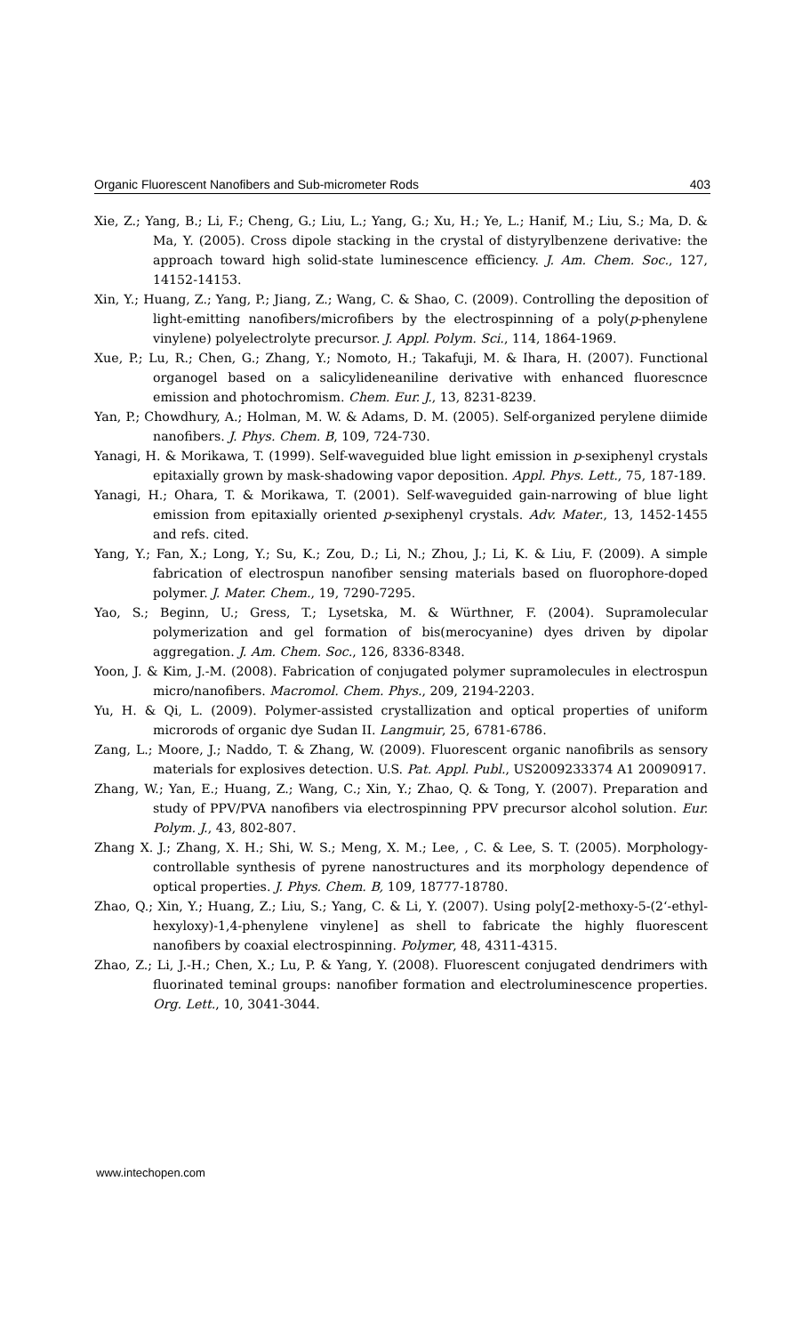Organic Fluorescent Nanofibers and Sub-micrometer Rods 403
Xie, Z.; Yang, B.; Li, F.; Cheng, G.; Liu, L.; Yang, G.; Xu, H.; Ye, L.; Hanif, M.; Liu, S.; Ma, D. & Ma, Y. (2005). Cross dipole stacking in the crystal of distyrylbenzene derivative: the approach toward high solid-state luminescence efficiency. J. Am. Chem. Soc., 127, 14152-14153.
Xin, Y.; Huang, Z.; Yang, P.; Jiang, Z.; Wang, C. & Shao, C. (2009). Controlling the deposition of light-emitting nanofibers/microfibers by the electrospinning of a poly(p-phenylene vinylene) polyelectrolyte precursor. J. Appl. Polym. Sci., 114, 1864-1969.
Xue, P.; Lu, R.; Chen, G.; Zhang, Y.; Nomoto, H.; Takafuji, M. & Ihara, H. (2007). Functional organogel based on a salicylideneaniline derivative with enhanced fluorescnce emission and photochromism. Chem. Eur. J., 13, 8231-8239.
Yan, P.; Chowdhury, A.; Holman, M. W. & Adams, D. M. (2005). Self-organized perylene diimide nanofibers. J. Phys. Chem. B, 109, 724-730.
Yanagi, H. & Morikawa, T. (1999). Self-waveguided blue light emission in p-sexiphenyl crystals epitaxially grown by mask-shadowing vapor deposition. Appl. Phys. Lett., 75, 187-189.
Yanagi, H.; Ohara, T. & Morikawa, T. (2001). Self-waveguided gain-narrowing of blue light emission from epitaxially oriented p-sexiphenyl crystals. Adv. Mater., 13, 1452-1455 and refs. cited.
Yang, Y.; Fan, X.; Long, Y.; Su, K.; Zou, D.; Li, N.; Zhou, J.; Li, K. & Liu, F. (2009). A simple fabrication of electrospun nanofiber sensing materials based on fluorophore-doped polymer. J. Mater. Chem., 19, 7290-7295.
Yao, S.; Beginn, U.; Gress, T.; Lysetska, M. & Würthner, F. (2004). Supramolecular polymerization and gel formation of bis(merocyanine) dyes driven by dipolar aggregation. J. Am. Chem. Soc., 126, 8336-8348.
Yoon, J. & Kim, J.-M. (2008). Fabrication of conjugated polymer supramolecules in electrospun micro/nanofibers. Macromol. Chem. Phys., 209, 2194-2203.
Yu, H. & Qi, L. (2009). Polymer-assisted crystallization and optical properties of uniform microrods of organic dye Sudan II. Langmuir, 25, 6781-6786.
Zang, L.; Moore, J.; Naddo, T. & Zhang, W. (2009). Fluorescent organic nanofibrils as sensory materials for explosives detection. U.S. Pat. Appl. Publ., US2009233374 A1 20090917.
Zhang, W.; Yan, E.; Huang, Z.; Wang, C.; Xin, Y.; Zhao, Q. & Tong, Y. (2007). Preparation and study of PPV/PVA nanofibers via electrospinning PPV precursor alcohol solution. Eur. Polym. J., 43, 802-807.
Zhang X. J.; Zhang, X. H.; Shi, W. S.; Meng, X. M.; Lee, , C. & Lee, S. T. (2005). Morphology-controllable synthesis of pyrene nanostructures and its morphology dependence of optical properties. J. Phys. Chem. B, 109, 18777-18780.
Zhao, Q.; Xin, Y.; Huang, Z.; Liu, S.; Yang, C. & Li, Y. (2007). Using poly[2-methoxy-5-(2‘-ethyl-hexyloxy)-1,4-phenylene vinylene] as shell to fabricate the highly fluorescent nanofibers by coaxial electrospinning. Polymer, 48, 4311-4315.
Zhao, Z.; Li, J.-H.; Chen, X.; Lu, P. & Yang, Y. (2008). Fluorescent conjugated dendrimers with fluorinated teminal groups: nanofiber formation and electroluminescence properties. Org. Lett., 10, 3041-3044.
www.intechopen.com